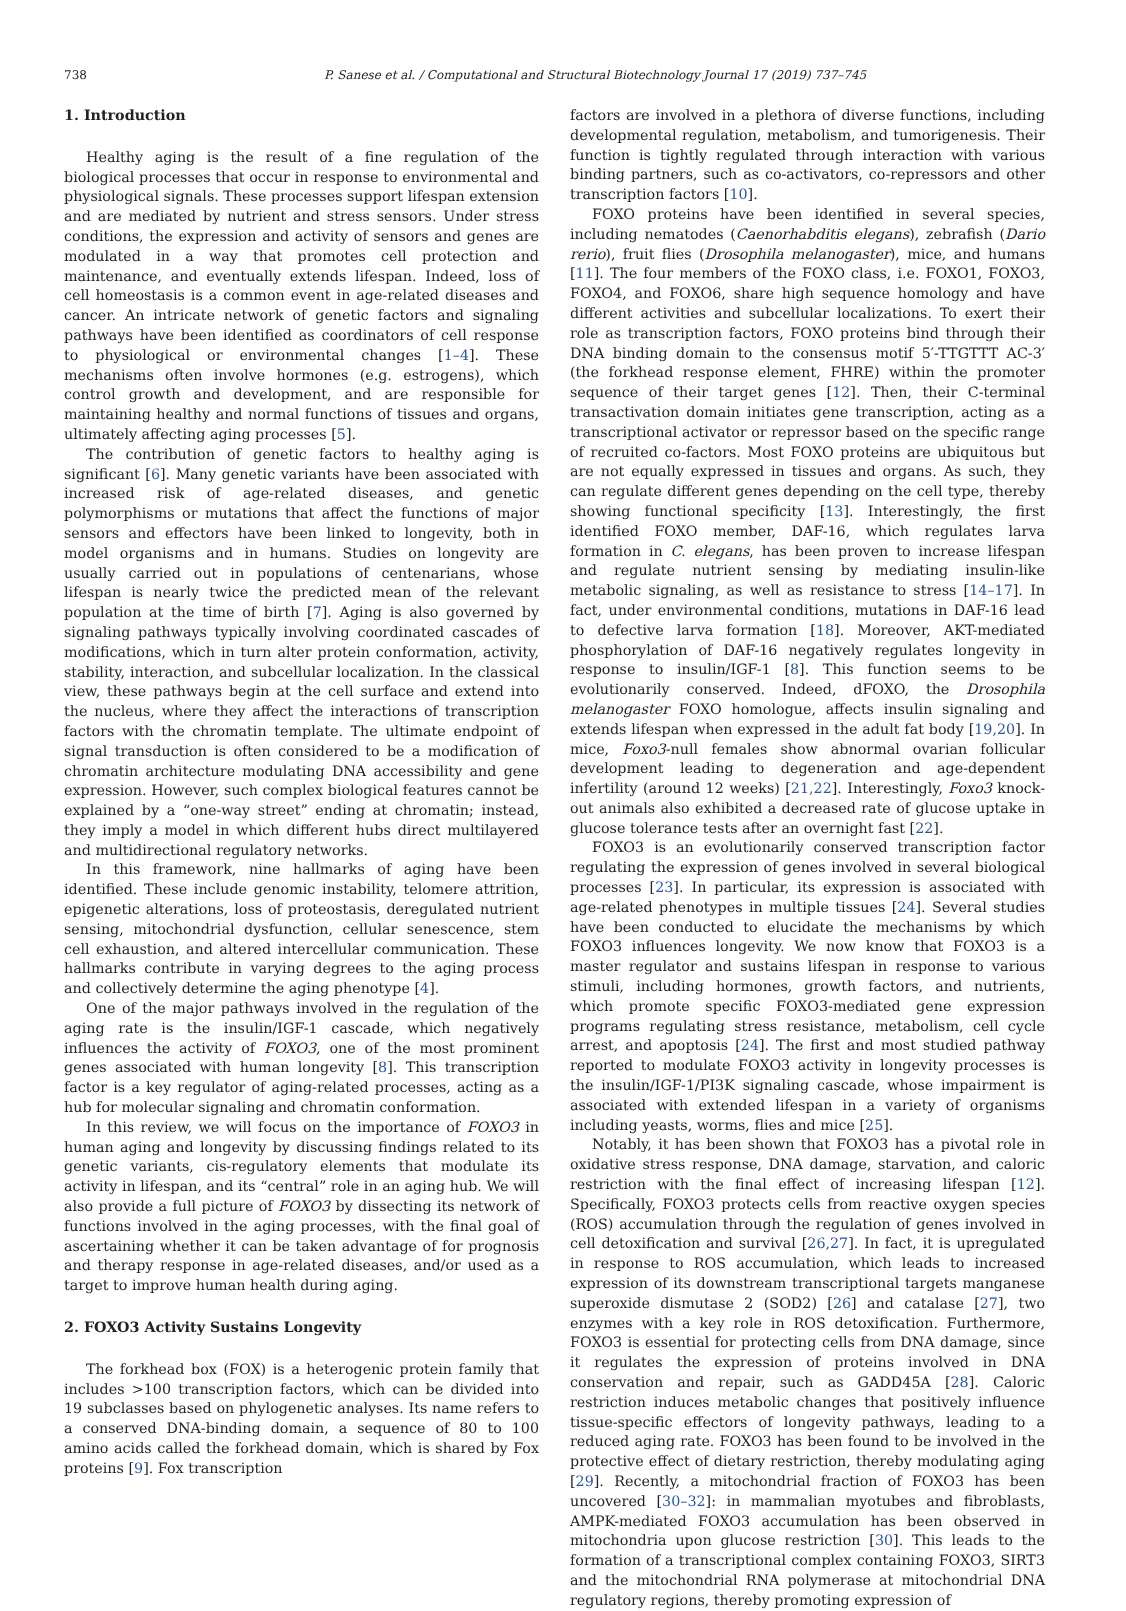738 P. Sanese et al. / Computational and Structural Biotechnology Journal 17 (2019) 737–745
1. Introduction
Healthy aging is the result of a fine regulation of the biological processes that occur in response to environmental and physiological signals. These processes support lifespan extension and are mediated by nutrient and stress sensors. Under stress conditions, the expression and activity of sensors and genes are modulated in a way that promotes cell protection and maintenance, and eventually extends lifespan. Indeed, loss of cell homeostasis is a common event in age-related diseases and cancer. An intricate network of genetic factors and signaling pathways have been identified as coordinators of cell response to physiological or environmental changes [1–4]. These mechanisms often involve hormones (e.g. estrogens), which control growth and development, and are responsible for maintaining healthy and normal functions of tissues and organs, ultimately affecting aging processes [5].
The contribution of genetic factors to healthy aging is significant [6]. Many genetic variants have been associated with increased risk of age-related diseases, and genetic polymorphisms or mutations that affect the functions of major sensors and effectors have been linked to longevity, both in model organisms and in humans. Studies on longevity are usually carried out in populations of centenarians, whose lifespan is nearly twice the predicted mean of the relevant population at the time of birth [7]. Aging is also governed by signaling pathways typically involving coordinated cascades of modifications, which in turn alter protein conformation, activity, stability, interaction, and subcellular localization. In the classical view, these pathways begin at the cell surface and extend into the nucleus, where they affect the interactions of transcription factors with the chromatin template. The ultimate endpoint of signal transduction is often considered to be a modification of chromatin architecture modulating DNA accessibility and gene expression. However, such complex biological features cannot be explained by a “one-way street” ending at chromatin; instead, they imply a model in which different hubs direct multilayered and multidirectional regulatory networks.
In this framework, nine hallmarks of aging have been identified. These include genomic instability, telomere attrition, epigenetic alterations, loss of proteostasis, deregulated nutrient sensing, mitochondrial dysfunction, cellular senescence, stem cell exhaustion, and altered intercellular communication. These hallmarks contribute in varying degrees to the aging process and collectively determine the aging phenotype [4].
One of the major pathways involved in the regulation of the aging rate is the insulin/IGF-1 cascade, which negatively influences the activity of FOXO3, one of the most prominent genes associated with human longevity [8]. This transcription factor is a key regulator of aging-related processes, acting as a hub for molecular signaling and chromatin conformation.
In this review, we will focus on the importance of FOXO3 in human aging and longevity by discussing findings related to its genetic variants, cis-regulatory elements that modulate its activity in lifespan, and its “central” role in an aging hub. We will also provide a full picture of FOXO3 by dissecting its network of functions involved in the aging processes, with the final goal of ascertaining whether it can be taken advantage of for prognosis and therapy response in age-related diseases, and/or used as a target to improve human health during aging.
2. FOXO3 Activity Sustains Longevity
The forkhead box (FOX) is a heterogenic protein family that includes >100 transcription factors, which can be divided into 19 subclasses based on phylogenetic analyses. Its name refers to a conserved DNA-binding domain, a sequence of 80 to 100 amino acids called the forkhead domain, which is shared by Fox proteins [9]. Fox transcription
factors are involved in a plethora of diverse functions, including developmental regulation, metabolism, and tumorigenesis. Their function is tightly regulated through interaction with various binding partners, such as co-activators, co-repressors and other transcription factors [10].
FOXO proteins have been identified in several species, including nematodes (Caenorhabditis elegans), zebrafish (Dario rerio), fruit flies (Drosophila melanogaster), mice, and humans [11]. The four members of the FOXO class, i.e. FOXO1, FOXO3, FOXO4, and FOXO6, share high sequence homology and have different activities and subcellular localizations. To exert their role as transcription factors, FOXO proteins bind through their DNA binding domain to the consensus motif 5′-TTGTTT AC-3′ (the forkhead response element, FHRE) within the promoter sequence of their target genes [12]. Then, their C-terminal transactivation domain initiates gene transcription, acting as a transcriptional activator or repressor based on the specific range of recruited co-factors. Most FOXO proteins are ubiquitous but are not equally expressed in tissues and organs. As such, they can regulate different genes depending on the cell type, thereby showing functional specificity [13]. Interestingly, the first identified FOXO member, DAF-16, which regulates larva formation in C. elegans, has been proven to increase lifespan and regulate nutrient sensing by mediating insulin-like metabolic signaling, as well as resistance to stress [14–17]. In fact, under environmental conditions, mutations in DAF-16 lead to defective larva formation [18]. Moreover, AKT-mediated phosphorylation of DAF-16 negatively regulates longevity in response to insulin/IGF-1 [8]. This function seems to be evolutionarily conserved. Indeed, dFOXO, the Drosophila melanogaster FOXO homologue, affects insulin signaling and extends lifespan when expressed in the adult fat body [19,20]. In mice, Foxo3-null females show abnormal ovarian follicular development leading to degeneration and age-dependent infertility (around 12 weeks) [21,22]. Interestingly, Foxo3 knock-out animals also exhibited a decreased rate of glucose uptake in glucose tolerance tests after an overnight fast [22].
FOXO3 is an evolutionarily conserved transcription factor regulating the expression of genes involved in several biological processes [23]. In particular, its expression is associated with age-related phenotypes in multiple tissues [24]. Several studies have been conducted to elucidate the mechanisms by which FOXO3 influences longevity. We now know that FOXO3 is a master regulator and sustains lifespan in response to various stimuli, including hormones, growth factors, and nutrients, which promote specific FOXO3-mediated gene expression programs regulating stress resistance, metabolism, cell cycle arrest, and apoptosis [24]. The first and most studied pathway reported to modulate FOXO3 activity in longevity processes is the insulin/IGF-1/PI3K signaling cascade, whose impairment is associated with extended lifespan in a variety of organisms including yeasts, worms, flies and mice [25].
Notably, it has been shown that FOXO3 has a pivotal role in oxidative stress response, DNA damage, starvation, and caloric restriction with the final effect of increasing lifespan [12]. Specifically, FOXO3 protects cells from reactive oxygen species (ROS) accumulation through the regulation of genes involved in cell detoxification and survival [26,27]. In fact, it is upregulated in response to ROS accumulation, which leads to increased expression of its downstream transcriptional targets manganese superoxide dismutase 2 (SOD2) [26] and catalase [27], two enzymes with a key role in ROS detoxification. Furthermore, FOXO3 is essential for protecting cells from DNA damage, since it regulates the expression of proteins involved in DNA conservation and repair, such as GADD45A [28]. Caloric restriction induces metabolic changes that positively influence tissue-specific effectors of longevity pathways, leading to a reduced aging rate. FOXO3 has been found to be involved in the protective effect of dietary restriction, thereby modulating aging [29]. Recently, a mitochondrial fraction of FOXO3 has been uncovered [30–32]: in mammalian myotubes and fibroblasts, AMPK-mediated FOXO3 accumulation has been observed in mitochondria upon glucose restriction [30]. This leads to the formation of a transcriptional complex containing FOXO3, SIRT3 and the mitochondrial RNA polymerase at mitochondrial DNA regulatory regions, thereby promoting expression of